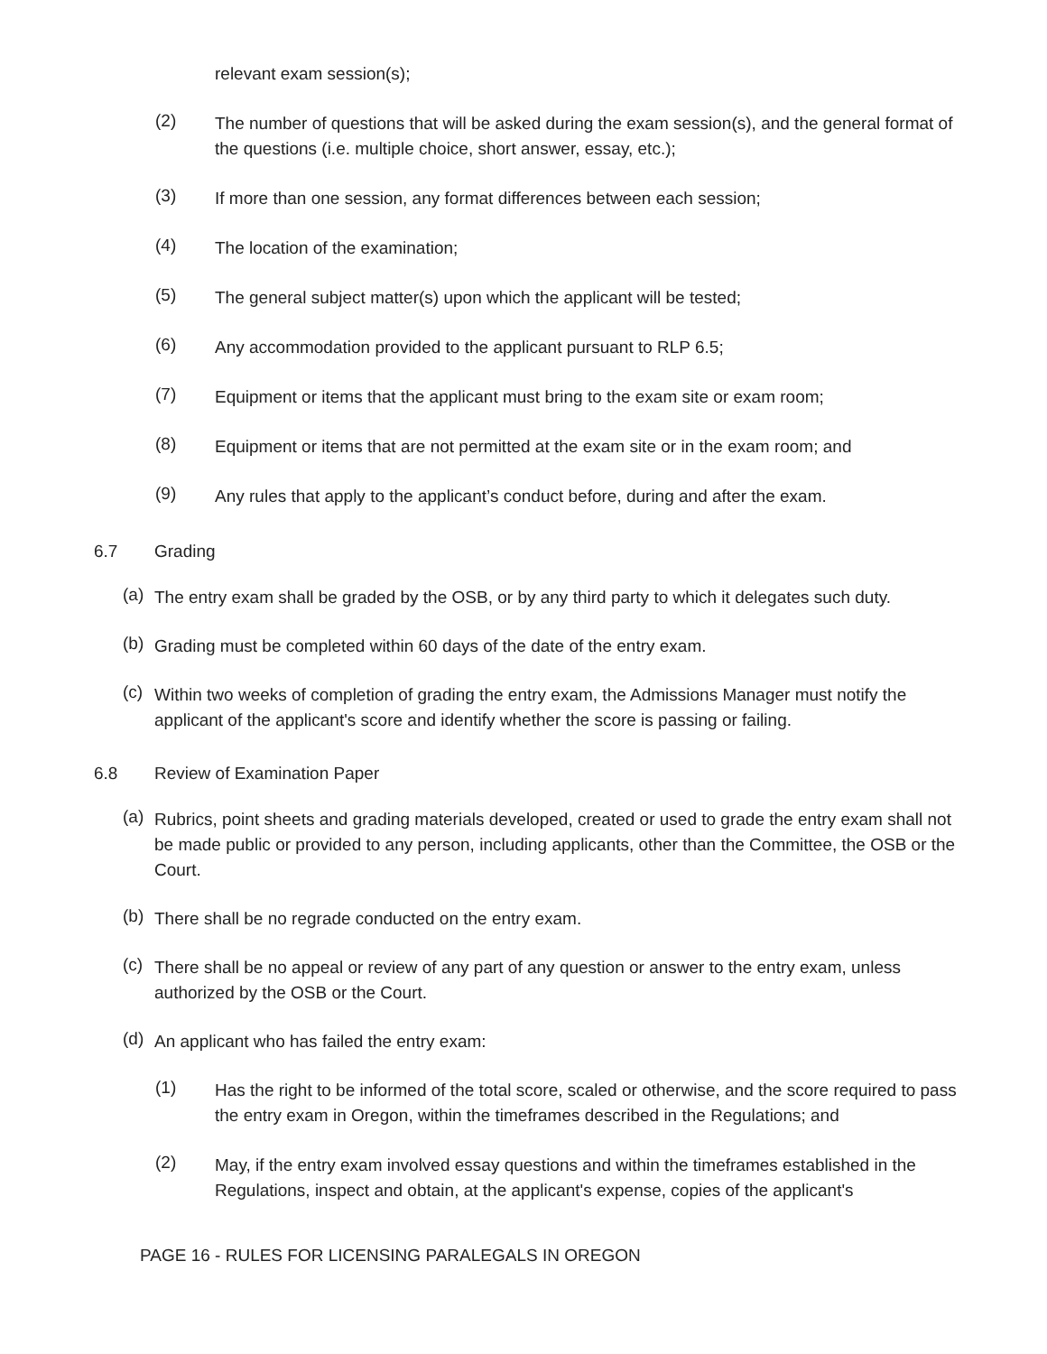relevant exam session(s);
(2)
The number of questions that will be asked during the exam session(s), and the general format of the questions (i.e. multiple choice, short answer, essay, etc.);
(3)
If more than one session, any format differences between each session;
(4)
The location of the examination;
(5)
The general subject matter(s) upon which the applicant will be tested;
(6)
Any accommodation provided to the applicant pursuant to RLP 6.5;
(7)
Equipment or items that the applicant must bring to the exam site or exam room;
(8)
Equipment or items that are not permitted at the exam site or in the exam room; and
(9)
Any rules that apply to the applicant’s conduct before, during and after the exam.
6.7 Grading
(a)
The entry exam shall be graded by the OSB, or by any third party to which it delegates such duty.
(b)
Grading must be completed within 60 days of the date of the entry exam.
(c)
Within two weeks of completion of grading the entry exam, the Admissions Manager must notify the applicant of the applicant's score and identify whether the score is passing or failing.
6.8 Review of Examination Paper
(a)
Rubrics, point sheets and grading materials developed, created or used to grade the entry exam shall not be made public or provided to any person, including applicants, other than the Committee, the OSB or the Court.
(b)
There shall be no regrade conducted on the entry exam.
(c)
There shall be no appeal or review of any part of any question or answer to the entry exam, unless authorized by the OSB or the Court.
(d)
An applicant who has failed the entry exam:
(1)
Has the right to be informed of the total score, scaled or otherwise, and the score required to pass the entry exam in Oregon, within the timeframes described in the Regulations; and
(2)
May, if the entry exam involved essay questions and within the timeframes established in the Regulations, inspect and obtain, at the applicant's expense, copies of the applicant's
PAGE 16 - RULES FOR LICENSING PARALEGALS IN OREGON